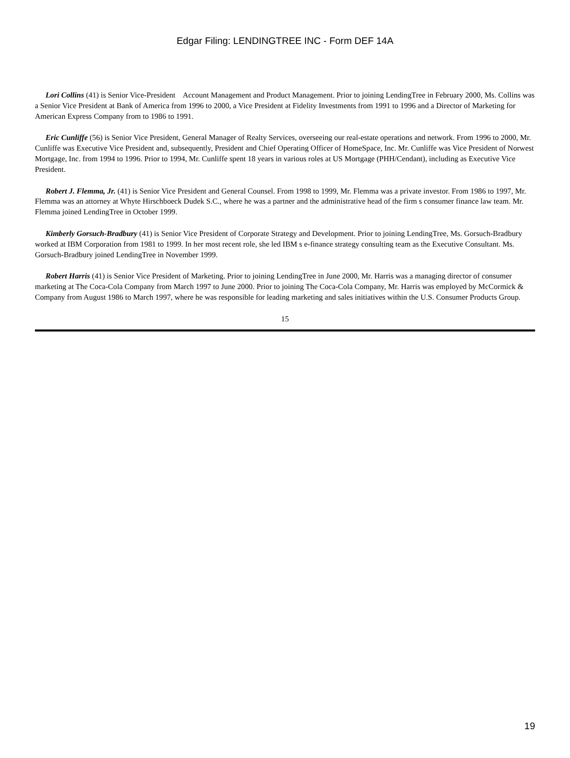Edgar Filing: LENDINGTREE INC - Form DEF 14A
Lori Collins (41) is Senior Vice-President Account Management and Product Management. Prior to joining LendingTree in February 2000, Ms. Collins was a Senior Vice President at Bank of America from 1996 to 2000, a Vice President at Fidelity Investments from 1991 to 1996 and a Director of Marketing for American Express Company from to 1986 to 1991.
Eric Cunliffe (56) is Senior Vice President, General Manager of Realty Services, overseeing our real-estate operations and network. From 1996 to 2000, Mr. Cunliffe was Executive Vice President and, subsequently, President and Chief Operating Officer of HomeSpace, Inc. Mr. Cunliffe was Vice President of Norwest Mortgage, Inc. from 1994 to 1996. Prior to 1994, Mr. Cunliffe spent 18 years in various roles at US Mortgage (PHH/Cendant), including as Executive Vice President.
Robert J. Flemma, Jr. (41) is Senior Vice President and General Counsel. From 1998 to 1999, Mr. Flemma was a private investor. From 1986 to 1997, Mr. Flemma was an attorney at Whyte Hirschboeck Dudek S.C., where he was a partner and the administrative head of the firm s consumer finance law team. Mr. Flemma joined LendingTree in October 1999.
Kimberly Gorsuch-Bradbury (41) is Senior Vice President of Corporate Strategy and Development. Prior to joining LendingTree, Ms. Gorsuch-Bradbury worked at IBM Corporation from 1981 to 1999. In her most recent role, she led IBM s e-finance strategy consulting team as the Executive Consultant. Ms. Gorsuch-Bradbury joined LendingTree in November 1999.
Robert Harris (41) is Senior Vice President of Marketing. Prior to joining LendingTree in June 2000, Mr. Harris was a managing director of consumer marketing at The Coca-Cola Company from March 1997 to June 2000. Prior to joining The Coca-Cola Company, Mr. Harris was employed by McCormick & Company from August 1986 to March 1997, where he was responsible for leading marketing and sales initiatives within the U.S. Consumer Products Group.
15
19